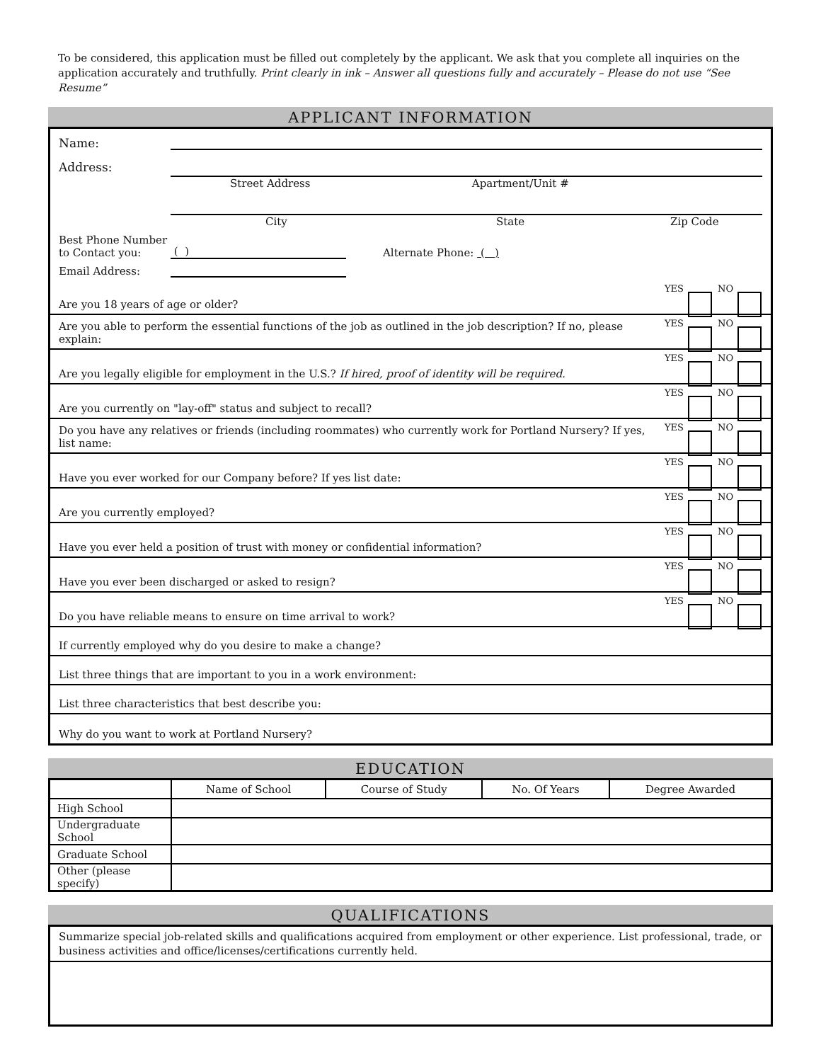To be considered, this application must be filled out completely by the applicant. We ask that you complete all inquiries on the application accurately and truthfully. Print clearly in ink – Answer all questions fully and accurately – Please do not use “See Resume”
APPLICANT INFORMATION
Name:
Address: Street Address Apartment/Unit #
City State Zip Code
Best Phone Number
to Contact you: ( ) Alternate Phone: ( )
Email Address:
Are you 18 years of age or older?
YES NO
Are you able to perform the essential functions of the job as outlined in the job description? If no, please explain:
YES NO
Are you legally eligible for employment in the U.S.? If hired, proof of identity will be required.
YES NO
Are you currently on "lay-off" status and subject to recall?
YES NO
Do you have any relatives or friends (including roommates) who currently work for Portland Nursery? If yes, list name:
YES NO
Have you ever worked for our Company before? If yes list date:
YES NO
Are you currently employed?
YES NO
Have you ever held a position of trust with money or confidential information?
YES NO
Have you ever been discharged or asked to resign?
YES NO
Do you have reliable means to ensure on time arrival to work?
YES NO
If currently employed why do you desire to make a change?
List three things that are important to you in a work environment:
List three characteristics that best describe you:
Why do you want to work at Portland Nursery?
EDUCATION
| | Name of School | Course of Study | No. Of Years | Degree Awarded |
| --- | --- | --- | --- | --- |
| High School | | | | |
| Undergraduate School | | | | |
| Graduate School | | | | |
| Other (please specify) | | | | |
QUALIFICATIONS
Summarize special job-related skills and qualifications acquired from employment or other experience. List professional, trade, or business activities and office/licenses/certifications currently held.